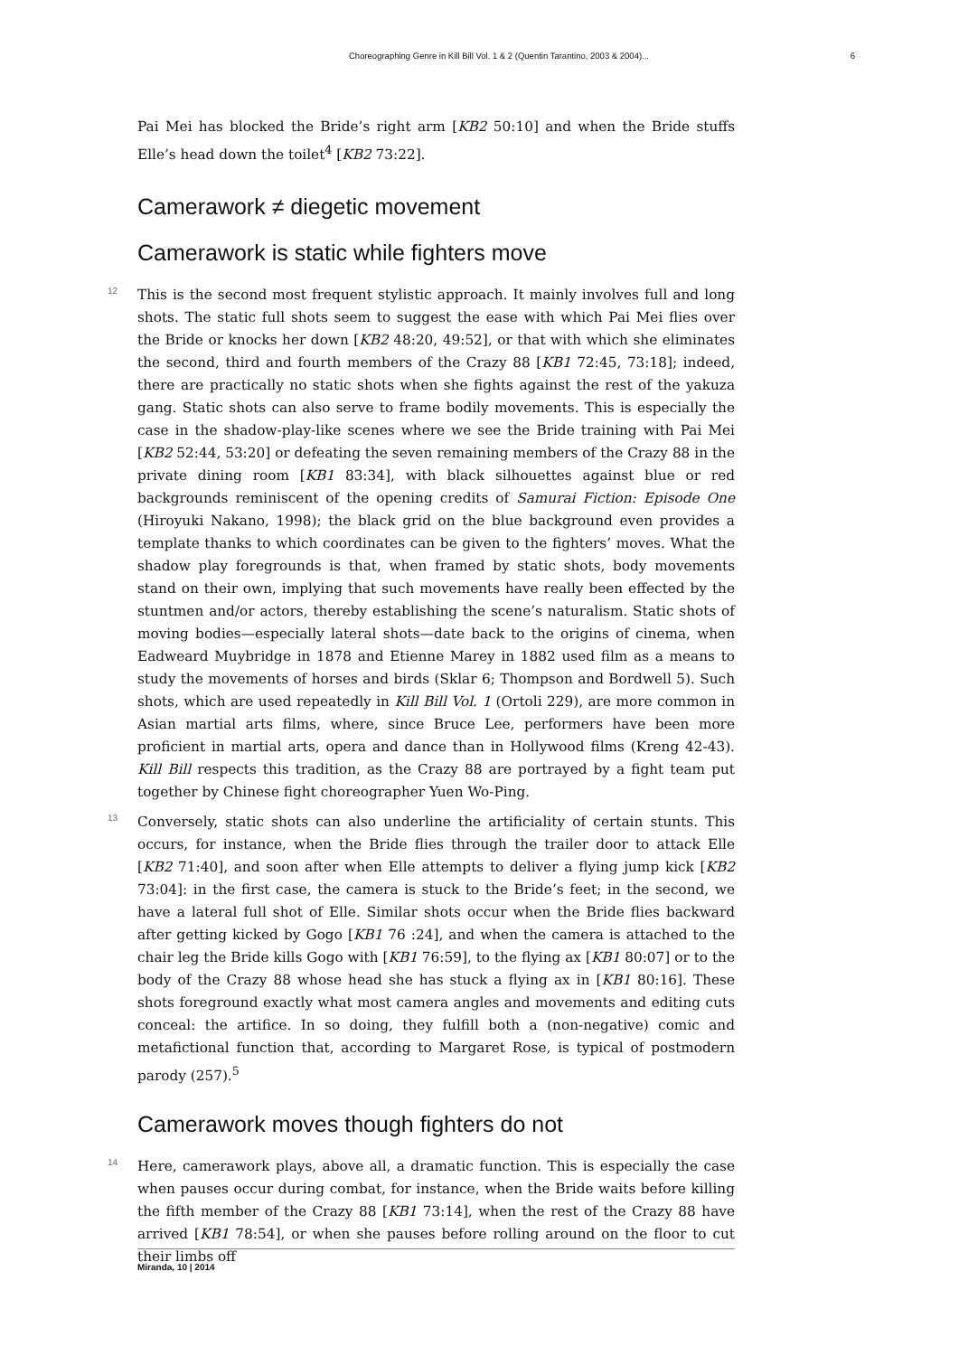Choreographing Genre in Kill Bill Vol. 1 & 2 (Quentin Tarantino, 2003 & 2004)... 6
Pai Mei has blocked the Bride’s right arm [KB2 50:10] and when the Bride stuffs Elle’s head down the toilet<sup>4</sup> [KB2 73:22].
Camerawork ≠ diegetic movement
Camerawork is static while fighters move
12 This is the second most frequent stylistic approach. It mainly involves full and long shots. The static full shots seem to suggest the ease with which Pai Mei flies over the Bride or knocks her down [KB2 48:20, 49:52], or that with which she eliminates the second, third and fourth members of the Crazy 88 [KB1 72:45, 73:18]; indeed, there are practically no static shots when she fights against the rest of the yakuza gang. Static shots can also serve to frame bodily movements. This is especially the case in the shadow-play-like scenes where we see the Bride training with Pai Mei [KB2 52:44, 53:20] or defeating the seven remaining members of the Crazy 88 in the private dining room [KB1 83:34], with black silhouettes against blue or red backgrounds reminiscent of the opening credits of Samurai Fiction: Episode One (Hiroyuki Nakano, 1998); the black grid on the blue background even provides a template thanks to which coordinates can be given to the fighters’ moves. What the shadow play foregrounds is that, when framed by static shots, body movements stand on their own, implying that such movements have really been effected by the stuntmen and/or actors, thereby establishing the scene’s naturalism. Static shots of moving bodies—especially lateral shots—date back to the origins of cinema, when Eadweard Muybridge in 1878 and Etienne Marey in 1882 used film as a means to study the movements of horses and birds (Sklar 6; Thompson and Bordwell 5). Such shots, which are used repeatedly in Kill Bill Vol. 1 (Ortoli 229), are more common in Asian martial arts films, where, since Bruce Lee, performers have been more proficient in martial arts, opera and dance than in Hollywood films (Kreng 42-43). Kill Bill respects this tradition, as the Crazy 88 are portrayed by a fight team put together by Chinese fight choreographer Yuen Wo-Ping.
13 Conversely, static shots can also underline the artificiality of certain stunts. This occurs, for instance, when the Bride flies through the trailer door to attack Elle [KB2 71:40], and soon after when Elle attempts to deliver a flying jump kick [KB2 73:04]: in the first case, the camera is stuck to the Bride’s feet; in the second, we have a lateral full shot of Elle. Similar shots occur when the Bride flies backward after getting kicked by Gogo [KB1 76 :24], and when the camera is attached to the chair leg the Bride kills Gogo with [KB1 76:59], to the flying ax [KB1 80:07] or to the body of the Crazy 88 whose head she has stuck a flying ax in [KB1 80:16]. These shots foreground exactly what most camera angles and movements and editing cuts conceal: the artifice. In so doing, they fulfill both a (non-negative) comic and metafictional function that, according to Margaret Rose, is typical of postmodern parody (257).<sup>5</sup>
Camerawork moves though fighters do not
14 Here, camerawork plays, above all, a dramatic function. This is especially the case when pauses occur during combat, for instance, when the Bride waits before killing the fifth member of the Crazy 88 [KB1 73:14], when the rest of the Crazy 88 have arrived [KB1 78:54], or when she pauses before rolling around on the floor to cut their limbs off
Miranda, 10 | 2014